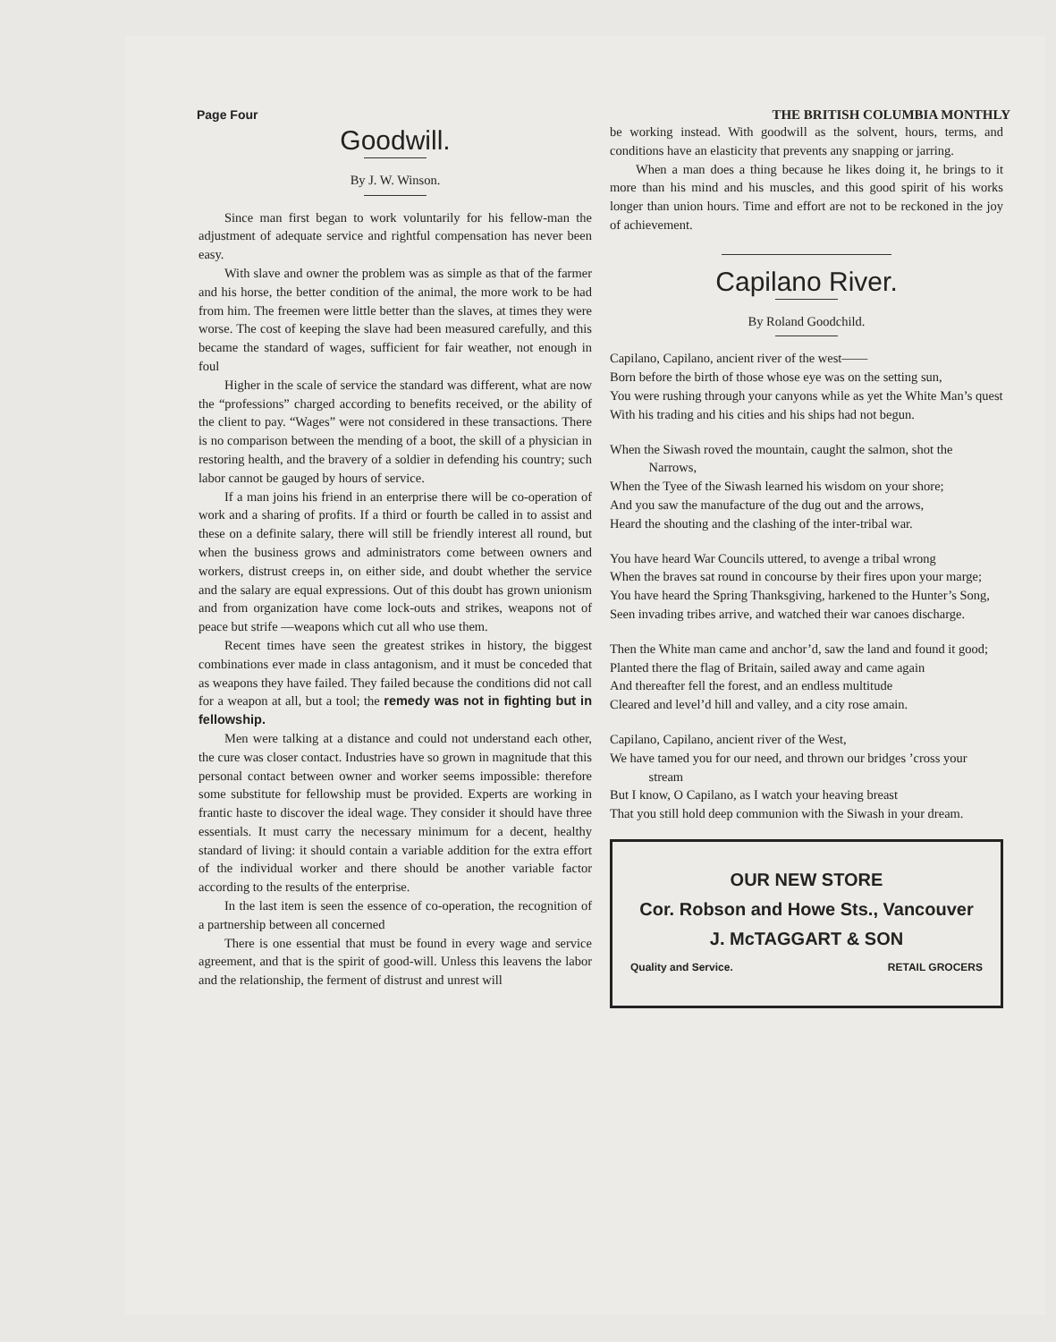Page Four THE BRITISH COLUMBIA MONTHLY
Goodwill.
By J. W. Winson.
Since man first began to work voluntarily for his fellow-man the adjustment of adequate service and rightful compensation has never been easy.
With slave and owner the problem was as simple as that of the farmer and his horse, the better condition of the animal, the more work to be had from him. The freemen were little better than the slaves, at times they were worse. The cost of keeping the slave had been measured carefully, and this became the standard of wages, sufficient for fair weather, not enough in foul
Higher in the scale of service the standard was different, what are now the “professions” charged according to benefits received, or the ability of the client to pay. “Wages” were not considered in these transactions. There is no comparison between the mending of a boot, the skill of a physician in restoring health, and the bravery of a soldier in defending his country; such labor cannot be gauged by hours of service.
If a man joins his friend in an enterprise there will be co-operation of work and a sharing of profits. If a third or fourth be called in to assist and these on a definite salary, there will still be friendly interest all round, but when the business grows and administrators come between owners and workers, distrust creeps in, on either side, and doubt whether the service and the salary are equal expressions. Out of this doubt has grown unionism and from organization have come lock-outs and strikes, weapons not of peace but strife —weapons which cut all who use them.
Recent times have seen the greatest strikes in history, the biggest combinations ever made in class antagonism, and it must be conceded that as weapons they have failed. They failed because the conditions did not call for a weapon at all, but a tool; the remedy was not in fighting but in fellowship.
Men were talking at a distance and could not understand each other, the cure was closer contact. Industries have so grown in magnitude that this personal contact between owner and worker seems impossible: therefore some substitute for fellowship must be provided. Experts are working in frantic haste to discover the ideal wage. They consider it should have three essentials. It must carry the necessary minimum for a decent, healthy standard of living: it should contain a variable addition for the extra effort of the individual worker and there should be another variable factor according to the results of the enterprise.
In the last item is seen the essence of co-operation, the recognition of a partnership between all concerned
There is one essential that must be found in every wage and service agreement, and that is the spirit of good-will. Unless this leavens the labor and the relationship, the ferment of distrust and unrest will
be working instead. With goodwill as the solvent, hours, terms, and conditions have an elasticity that prevents any snapping or jarring.
When a man does a thing because he likes doing it, he brings to it more than his mind and his muscles, and this good spirit of his works longer than union hours. Time and effort are not to be reckoned in the joy of achievement.
Capilano River.
By Roland Goodchild.
Capilano, Capilano, ancient river of the west——
Born before the birth of those whose eye was on the setting sun,
You were rushing through your canyons while as yet the White Man’s quest
With his trading and his cities and his ships had not begun.
When the Siwash roved the mountain, caught the salmon, shot the Narrows,
When the Tyee of the Siwash learned his wisdom on your shore;
And you saw the manufacture of the dug out and the arrows,
Heard the shouting and the clashing of the inter-tribal war.
You have heard War Councils uttered, to avenge a tribal wrong
When the braves sat round in concourse by their fires upon your marge;
You have heard the Spring Thanksgiving, harkened to the Hunter’s Song,
Seen invading tribes arrive, and watched their war canoes discharge.
Then the White man came and anchor’d, saw the land and found it good;
Planted there the flag of Britain, sailed away and came again
And thereafter fell the forest, and an endless multitude
Cleared and level’d hill and valley, and a city rose amain.
Capilano, Capilano, ancient river of the West,
We have tamed you for our need, and thrown our bridges ’cross your stream
But I know, O Capilano, as I watch your heaving breast
That you still hold deep communion with the Siwash in your dream.
OUR NEW STORE
Cor. Robson and Howe Sts., Vancouver
J. McTAGGART & SON
Quality and Service. RETAIL GROCERS